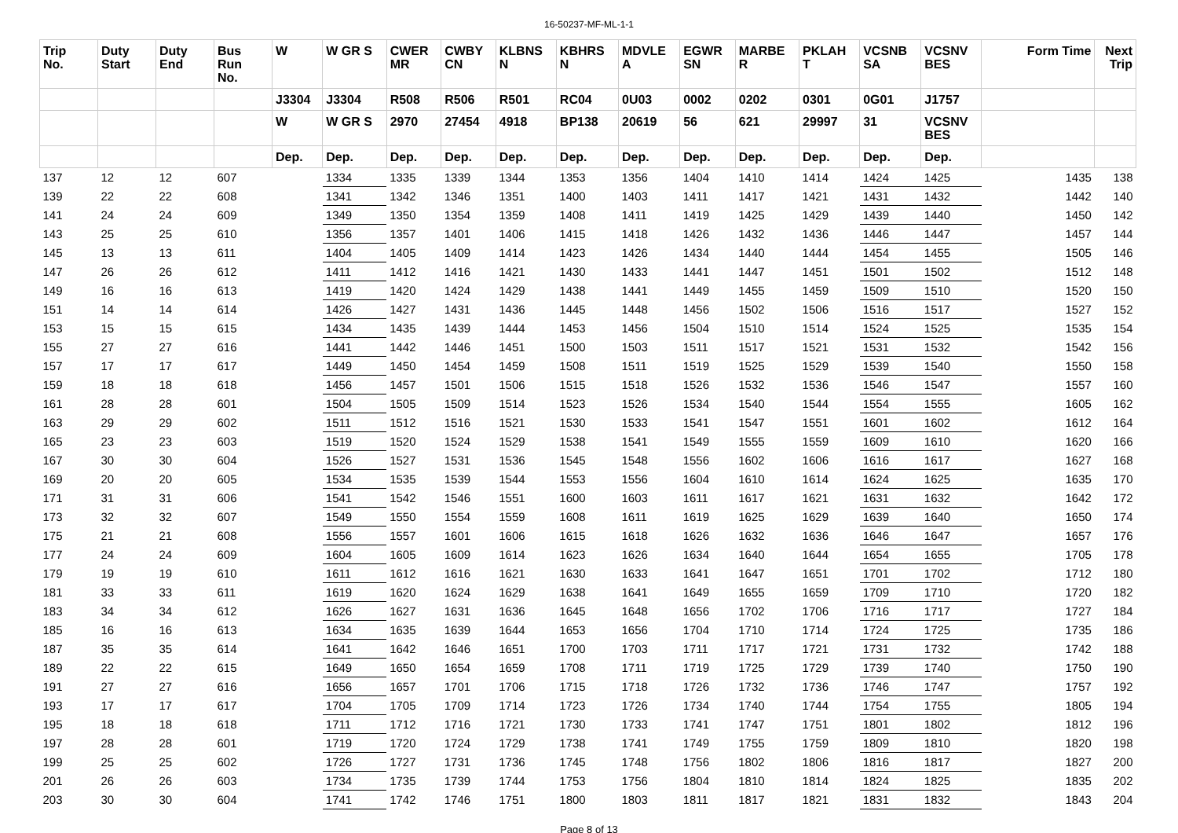16-50237-MF-ML-1-1
| Trip No. | Duty Start | Duty End | Bus Run No. | W | W GR S | CWER MR | CWBY CN | KLBNS N | KBHRS N | MDVLE A | EGWR SN | MARBE R | PKLAH T | VCSNB SA | VCSNV BES | Form Time | Next Trip |
| --- | --- | --- | --- | --- | --- | --- | --- | --- | --- | --- | --- | --- | --- | --- | --- | --- | --- |
| | | | | J3304 | J3304 | R508 | R506 | R501 | RC04 | 0U03 | 0002 | 0202 | 0301 | 0G01 | J1757 | | |
| | | | | W | W GR S | 2970 | 27454 | 4918 | BP138 | 20619 | 56 | 621 | 29997 | 31 | VCSNV BES | | |
| | | | | Dep. | Dep. | Dep. | Dep. | Dep. | Dep. | Dep. | Dep. | Dep. | Dep. | Dep. | Dep. | | |
| 137 | 12 | 12 | 607 | | 1334 | 1335 | 1339 | 1344 | 1353 | 1356 | 1404 | 1410 | 1414 | 1424 | 1425 | 1435 | 138 |
| 139 | 22 | 22 | 608 | | 1341 | 1342 | 1346 | 1351 | 1400 | 1403 | 1411 | 1417 | 1421 | 1431 | 1432 | 1442 | 140 |
| 141 | 24 | 24 | 609 | | 1349 | 1350 | 1354 | 1359 | 1408 | 1411 | 1419 | 1425 | 1429 | 1439 | 1440 | 1450 | 142 |
| 143 | 25 | 25 | 610 | | 1356 | 1357 | 1401 | 1406 | 1415 | 1418 | 1426 | 1432 | 1436 | 1446 | 1447 | 1457 | 144 |
| 145 | 13 | 13 | 611 | | 1404 | 1405 | 1409 | 1414 | 1423 | 1426 | 1434 | 1440 | 1444 | 1454 | 1455 | 1505 | 146 |
| 147 | 26 | 26 | 612 | | 1411 | 1412 | 1416 | 1421 | 1430 | 1433 | 1441 | 1447 | 1451 | 1501 | 1502 | 1512 | 148 |
| 149 | 16 | 16 | 613 | | 1419 | 1420 | 1424 | 1429 | 1438 | 1441 | 1449 | 1455 | 1459 | 1509 | 1510 | 1520 | 150 |
| 151 | 14 | 14 | 614 | | 1426 | 1427 | 1431 | 1436 | 1445 | 1448 | 1456 | 1502 | 1506 | 1516 | 1517 | 1527 | 152 |
| 153 | 15 | 15 | 615 | | 1434 | 1435 | 1439 | 1444 | 1453 | 1456 | 1504 | 1510 | 1514 | 1524 | 1525 | 1535 | 154 |
| 155 | 27 | 27 | 616 | | 1441 | 1442 | 1446 | 1451 | 1500 | 1503 | 1511 | 1517 | 1521 | 1531 | 1532 | 1542 | 156 |
| 157 | 17 | 17 | 617 | | 1449 | 1450 | 1454 | 1459 | 1508 | 1511 | 1519 | 1525 | 1529 | 1539 | 1540 | 1550 | 158 |
| 159 | 18 | 18 | 618 | | 1456 | 1457 | 1501 | 1506 | 1515 | 1518 | 1526 | 1532 | 1536 | 1546 | 1547 | 1557 | 160 |
| 161 | 28 | 28 | 601 | | 1504 | 1505 | 1509 | 1514 | 1523 | 1526 | 1534 | 1540 | 1544 | 1554 | 1555 | 1605 | 162 |
| 163 | 29 | 29 | 602 | | 1511 | 1512 | 1516 | 1521 | 1530 | 1533 | 1541 | 1547 | 1551 | 1601 | 1602 | 1612 | 164 |
| 165 | 23 | 23 | 603 | | 1519 | 1520 | 1524 | 1529 | 1538 | 1541 | 1549 | 1555 | 1559 | 1609 | 1610 | 1620 | 166 |
| 167 | 30 | 30 | 604 | | 1526 | 1527 | 1531 | 1536 | 1545 | 1548 | 1556 | 1602 | 1606 | 1616 | 1617 | 1627 | 168 |
| 169 | 20 | 20 | 605 | | 1534 | 1535 | 1539 | 1544 | 1553 | 1556 | 1604 | 1610 | 1614 | 1624 | 1625 | 1635 | 170 |
| 171 | 31 | 31 | 606 | | 1541 | 1542 | 1546 | 1551 | 1600 | 1603 | 1611 | 1617 | 1621 | 1631 | 1632 | 1642 | 172 |
| 173 | 32 | 32 | 607 | | 1549 | 1550 | 1554 | 1559 | 1608 | 1611 | 1619 | 1625 | 1629 | 1639 | 1640 | 1650 | 174 |
| 175 | 21 | 21 | 608 | | 1556 | 1557 | 1601 | 1606 | 1615 | 1618 | 1626 | 1632 | 1636 | 1646 | 1647 | 1657 | 176 |
| 177 | 24 | 24 | 609 | | 1604 | 1605 | 1609 | 1614 | 1623 | 1626 | 1634 | 1640 | 1644 | 1654 | 1655 | 1705 | 178 |
| 179 | 19 | 19 | 610 | | 1611 | 1612 | 1616 | 1621 | 1630 | 1633 | 1641 | 1647 | 1651 | 1701 | 1702 | 1712 | 180 |
| 181 | 33 | 33 | 611 | | 1619 | 1620 | 1624 | 1629 | 1638 | 1641 | 1649 | 1655 | 1659 | 1709 | 1710 | 1720 | 182 |
| 183 | 34 | 34 | 612 | | 1626 | 1627 | 1631 | 1636 | 1645 | 1648 | 1656 | 1702 | 1706 | 1716 | 1717 | 1727 | 184 |
| 185 | 16 | 16 | 613 | | 1634 | 1635 | 1639 | 1644 | 1653 | 1656 | 1704 | 1710 | 1714 | 1724 | 1725 | 1735 | 186 |
| 187 | 35 | 35 | 614 | | 1641 | 1642 | 1646 | 1651 | 1700 | 1703 | 1711 | 1717 | 1721 | 1731 | 1732 | 1742 | 188 |
| 189 | 22 | 22 | 615 | | 1649 | 1650 | 1654 | 1659 | 1708 | 1711 | 1719 | 1725 | 1729 | 1739 | 1740 | 1750 | 190 |
| 191 | 27 | 27 | 616 | | 1656 | 1657 | 1701 | 1706 | 1715 | 1718 | 1726 | 1732 | 1736 | 1746 | 1747 | 1757 | 192 |
| 193 | 17 | 17 | 617 | | 1704 | 1705 | 1709 | 1714 | 1723 | 1726 | 1734 | 1740 | 1744 | 1754 | 1755 | 1805 | 194 |
| 195 | 18 | 18 | 618 | | 1711 | 1712 | 1716 | 1721 | 1730 | 1733 | 1741 | 1747 | 1751 | 1801 | 1802 | 1812 | 196 |
| 197 | 28 | 28 | 601 | | 1719 | 1720 | 1724 | 1729 | 1738 | 1741 | 1749 | 1755 | 1759 | 1809 | 1810 | 1820 | 198 |
| 199 | 25 | 25 | 602 | | 1726 | 1727 | 1731 | 1736 | 1745 | 1748 | 1756 | 1802 | 1806 | 1816 | 1817 | 1827 | 200 |
| 201 | 26 | 26 | 603 | | 1734 | 1735 | 1739 | 1744 | 1753 | 1756 | 1804 | 1810 | 1814 | 1824 | 1825 | 1835 | 202 |
| 203 | 30 | 30 | 604 | | 1741 | 1742 | 1746 | 1751 | 1800 | 1803 | 1811 | 1817 | 1821 | 1831 | 1832 | 1843 | 204 |
Page 8 of 13